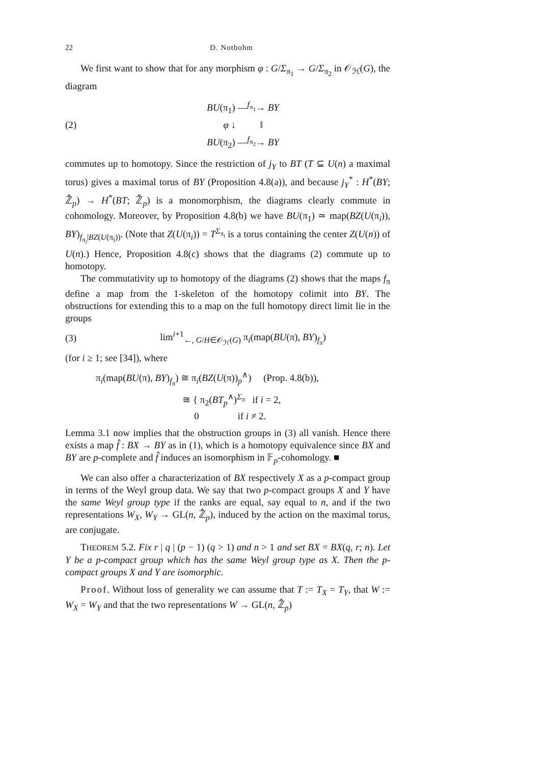22 D. Notbohm
We first want to show that for any morphism φ : G/Σ<sub>π<sub>1</sub></sub> → G/Σ<sub>π<sub>2</sub></sub> in 𝒪<sub>ℋ</sub>(G), the diagram
(2)
BU(π<sub>1</sub>) —<sup>f<sub>π<sub>1</sub></sub></sup>→ BY
φ ↓ ‖
BU(π<sub>2</sub>) —<sup>f<sub>π<sub>2</sub></sub></sup>→ BY
commutes up to homotopy. Since the restriction of j<sub>Y</sub> to BT (T ⊆ U(n) a maximal torus) gives a maximal torus of BY (Proposition 4.8(a)), and because j<sub>Y</sub><sup>*</sup> : H<sup>*</sup>(BY; ℤ̂<sub>p</sub>) → H<sup>*</sup>(BT; ℤ̂<sub>p</sub>) is a monomorphism, the diagrams clearly commute in cohomology. Moreover, by Proposition 4.8(b) we have BU(π<sub>1</sub>) ≃ map(BZ(U(π<sub>i</sub>)), BY)<sub>f<sub>π<sub>i</sub></sub>|BZ(U(π<sub>i</sub>))</sub>. (Note that Z(U(π<sub>i</sub>)) = T<sup>Σ<sub>π<sub>i</sub></sub></sup> is a torus containing the center Z(U(n)) of U(n).) Hence, Proposition 4.8(c) shows that the diagrams (2) commute up to homotopy.
The commutativity up to homotopy of the diagrams (2) shows that the maps f<sub>π</sub> define a map from the 1-skeleton of the homotopy colimit into BY. The obstructions for extending this to a map on the full homotopy direct limit lie in the groups
(3)
lim<sup>i+1</sup><sub>←, G/H∈𝒪<sub>ℋ</sub>(G)</sub> π<sub>i</sub>(map(BU(π), BY)<sub>f<sub>π</sub></sub>)
(for i ≥ 1; see [34]), where
π<sub>i</sub>(map(BU(π), BY)<sub>f<sub>π</sub></sub>) ≅ π<sub>i</sub>(BZ(U(π))<sub>p</sub><sup>∧</sup>) (Prop. 4.8(b)),
≅ { π<sub>2</sub>(BT<sub>p</sub><sup>∧</sup>)<sup>Σ<sub>π</sub></sup> if i = 2,
0 if i ≠ 2.
Lemma 3.1 now implies that the obstruction groups in (3) all vanish. Hence there exists a map f̂ : BX → BY as in (1), which is a homotopy equivalence since BX and BY are p-complete and f̂ induces an isomorphism in 𝔽<sub>p</sub>-cohomology. ■
We can also offer a characterization of BX respectively X as a p-compact group in terms of the Weyl group data. We say that two p-compact groups X and Y have the same Weyl group type if the ranks are equal, say equal to n, and if the two representations W<sub>X</sub>, W<sub>Y</sub> → GL(n, ℤ̂<sub>p</sub>), induced by the action on the maximal torus, are conjugate.
THEOREM 5.2. Fix r | q | (p − 1) (q > 1) and n > 1 and set BX = BX(q, r; n). Let Y be a p-compact group which has the same Weyl group type as X. Then the p-compact groups X and Y are isomorphic.
Proof. Without loss of generality we can assume that T := T<sub>X</sub> = T<sub>Y</sub>, that W := W<sub>X</sub> = W<sub>Y</sub> and that the two representations W → GL(n, ℤ̂<sub>p</sub>)